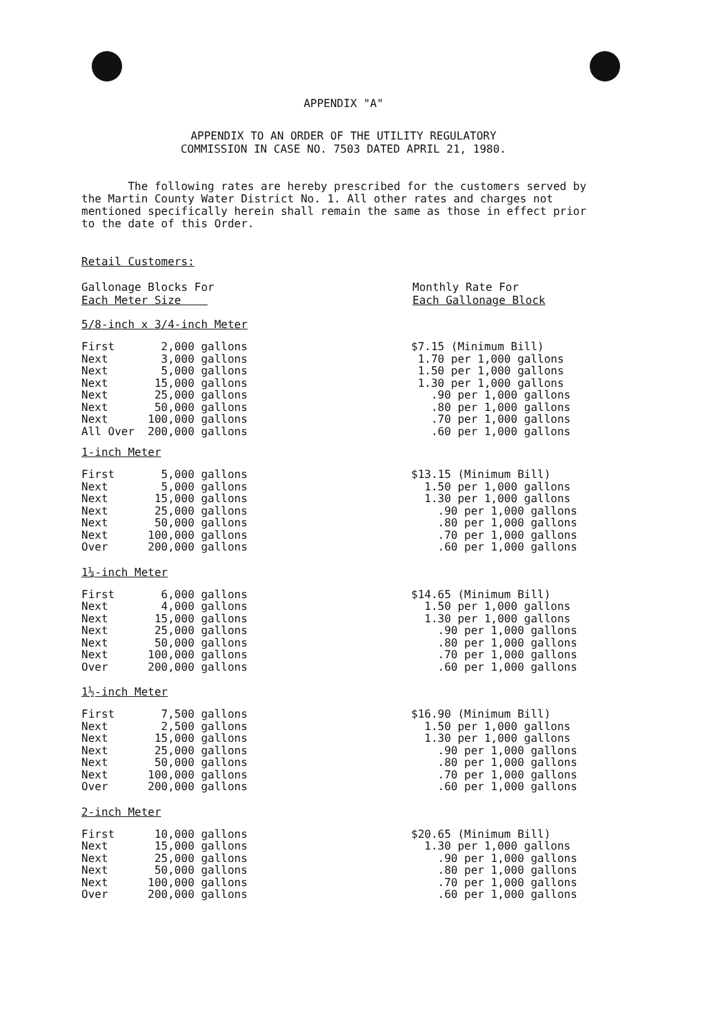APPENDIX "A"
APPENDIX TO AN ORDER OF THE UTILITY REGULATORY
COMMISSION IN CASE NO. 7503 DATED APRIL 21, 1980.
The following rates are hereby prescribed for the customers served by the Martin County Water District No. 1. All other rates and charges not mentioned specifically herein shall remain the same as those in effect prior to the date of this Order.
Retail Customers:
Gallonage Blocks For
Each Meter Size
Monthly Rate For
Each Gallonage Block
5/8-inch x 3/4-inch Meter
| First 2,000 gallons | $7.15 (Minimum Bill) |
| Next 3,000 gallons | 1.70 per 1,000 gallons |
| Next 5,000 gallons | 1.50 per 1,000 gallons |
| Next 15,000 gallons | 1.30 per 1,000 gallons |
| Next 25,000 gallons | .90 per 1,000 gallons |
| Next 50,000 gallons | .80 per 1,000 gallons |
| Next 100,000 gallons | .70 per 1,000 gallons |
| All Over 200,000 gallons | .60 per 1,000 gallons |
1-inch Meter
| First 5,000 gallons | $13.15 (Minimum Bill) |
| Next 5,000 gallons | 1.50 per 1,000 gallons |
| Next 15,000 gallons | 1.30 per 1,000 gallons |
| Next 25,000 gallons | .90 per 1,000 gallons |
| Next 50,000 gallons | .80 per 1,000 gallons |
| Next 100,000 gallons | .70 per 1,000 gallons |
| Over 200,000 gallons | .60 per 1,000 gallons |
1¼-inch Meter
| First 6,000 gallons | $14.65 (Minimum Bill) |
| Next 4,000 gallons | 1.50 per 1,000 gallons |
| Next 15,000 gallons | 1.30 per 1,000 gallons |
| Next 25,000 gallons | .90 per 1,000 gallons |
| Next 50,000 gallons | .80 per 1,000 gallons |
| Next 100,000 gallons | .70 per 1,000 gallons |
| Over 200,000 gallons | .60 per 1,000 gallons |
1½-inch Meter
| First 7,500 gallons | $16.90 (Minimum Bill) |
| Next 2,500 gallons | 1.50 per 1,000 gallons |
| Next 15,000 gallons | 1.30 per 1,000 gallons |
| Next 25,000 gallons | .90 per 1,000 gallons |
| Next 50,000 gallons | .80 per 1,000 gallons |
| Next 100,000 gallons | .70 per 1,000 gallons |
| Over 200,000 gallons | .60 per 1,000 gallons |
2-inch Meter
| First 10,000 gallons | $20.65 (Minimum Bill) |
| Next 15,000 gallons | 1.30 per 1,000 gallons |
| Next 25,000 gallons | .90 per 1,000 gallons |
| Next 50,000 gallons | .80 per 1,000 gallons |
| Next 100,000 gallons | .70 per 1,000 gallons |
| Over 200,000 gallons | .60 per 1,000 gallons |